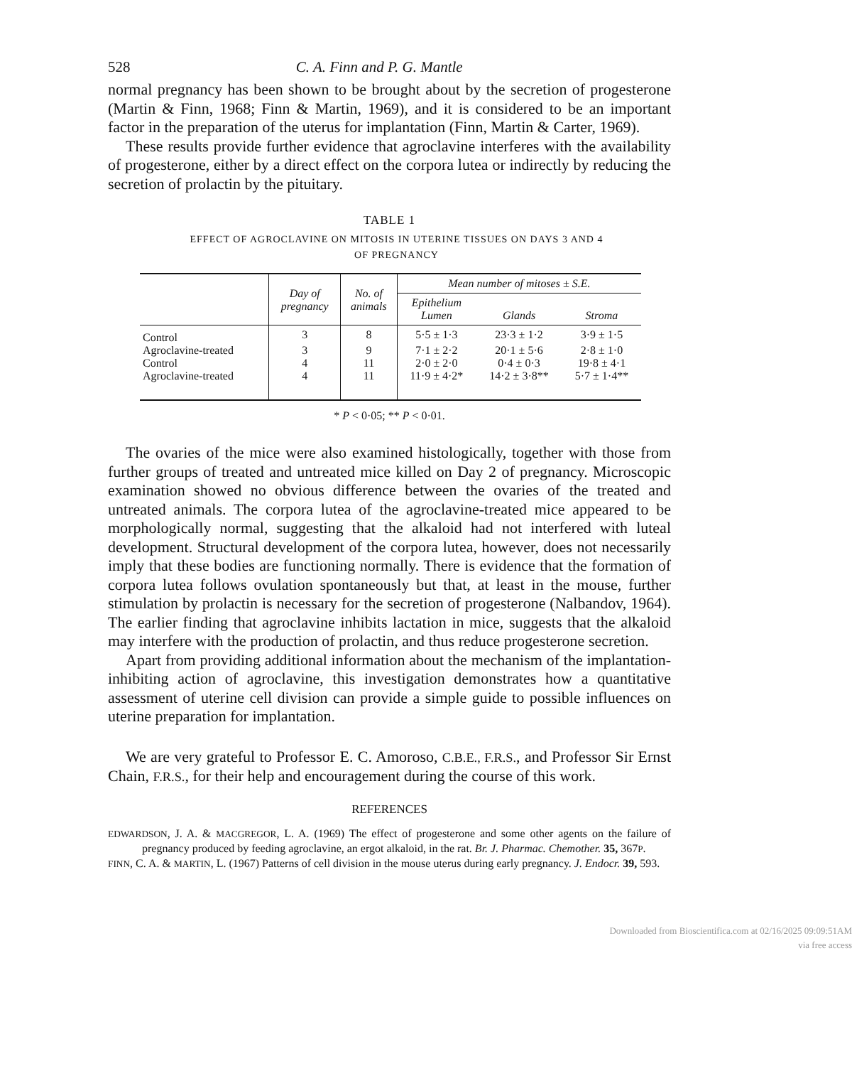528 C. A. Finn and P. G. Mantle
normal pregnancy has been shown to be brought about by the secretion of progesterone (Martin & Finn, 1968; Finn & Martin, 1969), and it is considered to be an important factor in the preparation of the uterus for implantation (Finn, Martin & Carter, 1969).
These results provide further evidence that agroclavine interferes with the availability of progesterone, either by a direct effect on the corpora lutea or indirectly by reducing the secretion of prolactin by the pituitary.
TABLE 1
EFFECT OF AGROCLAVINE ON MITOSIS IN UTERINE TISSUES ON DAYS 3 AND 4
OF PREGNANCY
| | Day of pregnancy | No. of animals | Mean number of mitoses ± S.E. | | |
| --- | --- | --- | --- | --- | --- |
| | | | Epithelium Lumen | Glands | Stroma |
| Control | 3 | 8 | 5·5 ± 1·3 | 23·3 ± 1·2 | 3·9 ± 1·5 |
| Agroclavine-treated | 3 | 9 | 7·1 ± 2·2 | 20·1 ± 5·6 | 2·8 ± 1·0 |
| Control | 4 | 11 | 2·0 ± 2·0 | 0·4 ± 0·3 | 19·8 ± 4·1 |
| Agroclavine-treated | 4 | 11 | 11·9 ± 4·2* | 14·2 ± 3·8** | 5·7 ± 1·4** |
* P < 0·05; ** P < 0·01.
The ovaries of the mice were also examined histologically, together with those from further groups of treated and untreated mice killed on Day 2 of pregnancy. Microscopic examination showed no obvious difference between the ovaries of the treated and untreated animals. The corpora lutea of the agroclavine-treated mice appeared to be morphologically normal, suggesting that the alkaloid had not interfered with luteal development. Structural development of the corpora lutea, however, does not necessarily imply that these bodies are functioning normally. There is evidence that the formation of corpora lutea follows ovulation spontaneously but that, at least in the mouse, further stimulation by prolactin is necessary for the secretion of progesterone (Nalbandov, 1964). The earlier finding that agroclavine inhibits lactation in mice, suggests that the alkaloid may interfere with the production of prolactin, and thus reduce progesterone secretion.
Apart from providing additional information about the mechanism of the implantation-inhibiting action of agroclavine, this investigation demonstrates how a quantitative assessment of uterine cell division can provide a simple guide to possible influences on uterine preparation for implantation.
We are very grateful to Professor E. C. Amoroso, C.B.E., F.R.S., and Professor Sir Ernst Chain, F.R.S., for their help and encouragement during the course of this work.
REFERENCES
EDWARDSON, J. A. & MACGREGOR, L. A. (1969) The effect of progesterone and some other agents on the failure of pregnancy produced by feeding agroclavine, an ergot alkaloid, in the rat. Br. J. Pharmac. Chemother. 35, 367P.
FINN, C. A. & MARTIN, L. (1967) Patterns of cell division in the mouse uterus during early pregnancy. J. Endocr. 39, 593.
Downloaded from Bioscientifica.com at 02/16/2025 09:09:51AM
via free access